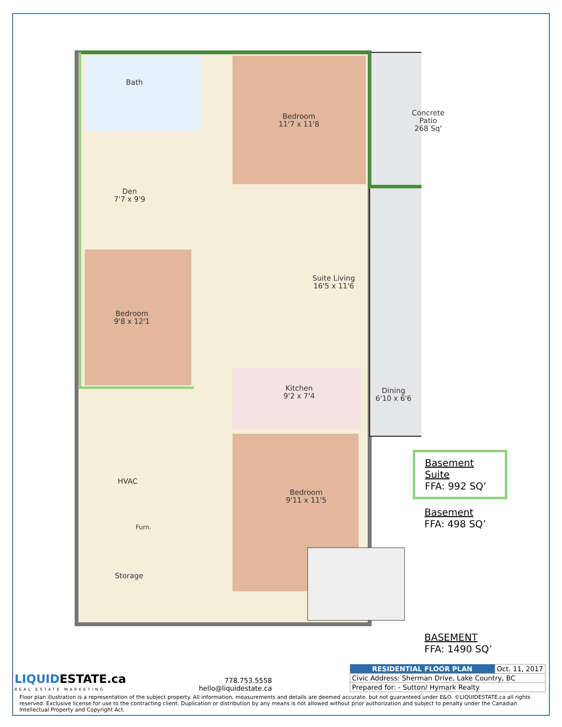Bath
Bedroom
11'7 x 11'8
Concrete Patio
268 Sq'
Den
7'7 x 9'9
Suite Living
16'5 x 11'6
Bedroom
9'8 x 12'1
Kitchen
9'2 x 7'4
Dining
6'10 x 6'6
HVAC
Furn.
Bedroom
9'11 x 11'5
Storage
Basement Suite
FFA: 992 SQ’
Basement
FFA: 498 SQ’
BASEMENT
FFA: 1490 SQ’
LIQUID ESTATE.ca
REAL ESTATE MARKETING
778.753.5558
hello@liquidestate.ca
| RESIDENTIAL FLOOR PLAN | Oct. 11, 2017 |
| Civic Address: Sherman Drive, Lake Country, BC | |
| Prepared for: - Sutton/ Hymark Realty | |
Floor plan illustration is a representation of the subject property. All information, measurements and details are deemed accurate, but not guaranteed under E&O. ©LIQUIDESTATE.ca all rights reserved. Exclusive license for use to the contracting client. Duplication or distribution by any means is not allowed without prior authorization and subject to penalty under the Canadian Intellectual Property and Copyright Act.